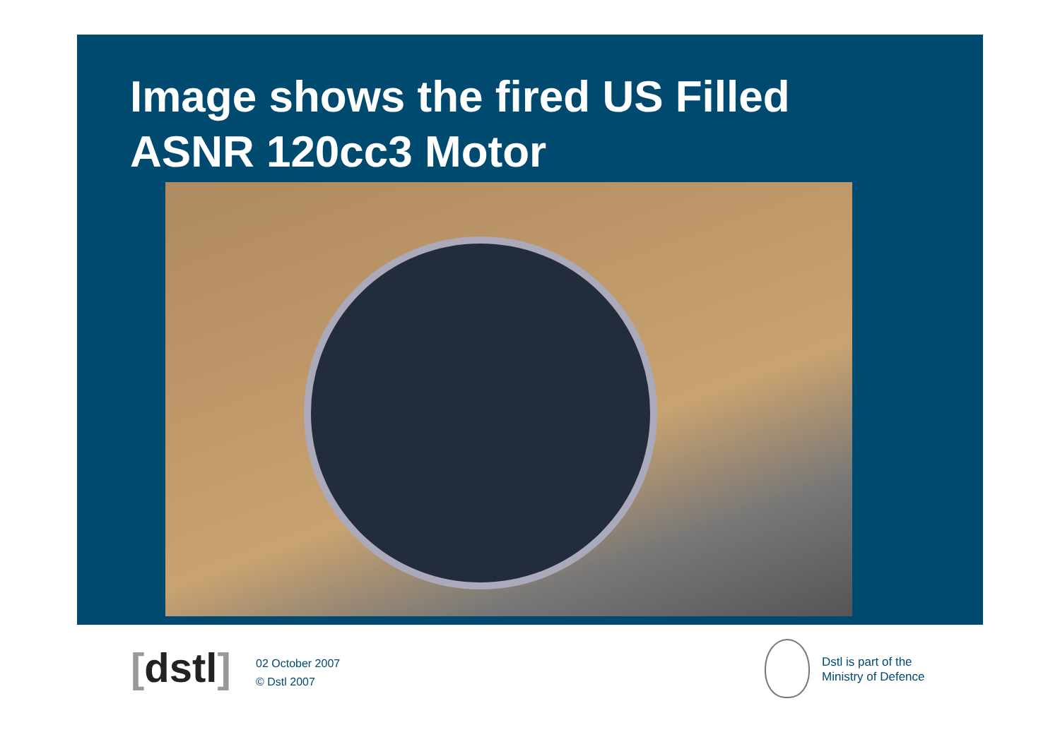Image shows the fired US Filled
ASNR 120cc3 Motor
[dstl]
02 October 2007
© Dstl 2007
Dstl is part of the
Ministry of Defence